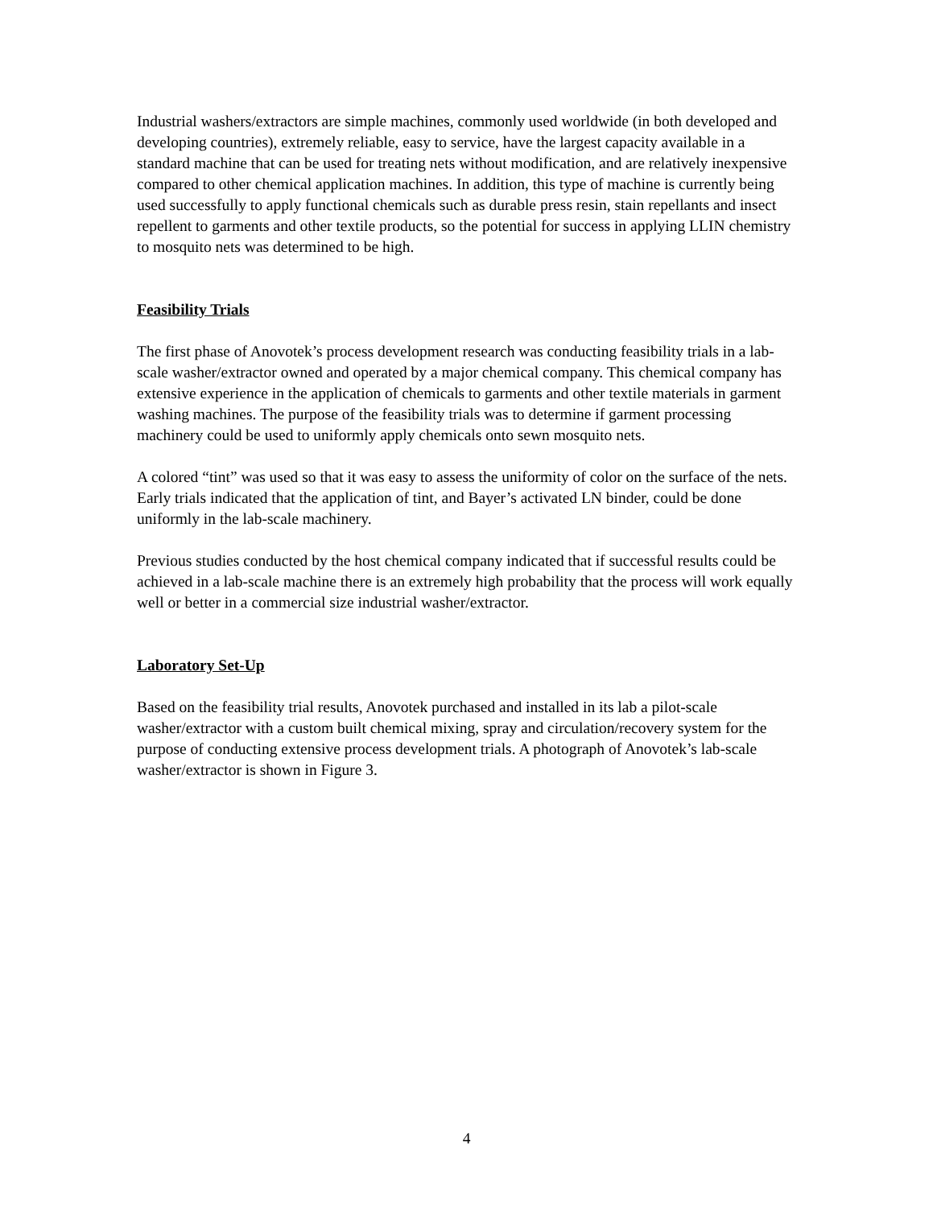Industrial washers/extractors are simple machines, commonly used worldwide (in both developed and developing countries), extremely reliable, easy to service, have the largest capacity available in a standard machine that can be used for treating nets without modification, and are relatively inexpensive compared to other chemical application machines. In addition, this type of machine is currently being used successfully to apply functional chemicals such as durable press resin, stain repellants and insect repellent to garments and other textile products, so the potential for success in applying LLIN chemistry to mosquito nets was determined to be high.
Feasibility Trials
The first phase of Anovotek’s process development research was conducting feasibility trials in a lab-scale washer/extractor owned and operated by a major chemical company. This chemical company has extensive experience in the application of chemicals to garments and other textile materials in garment washing machines. The purpose of the feasibility trials was to determine if garment processing machinery could be used to uniformly apply chemicals onto sewn mosquito nets.
A colored “tint” was used so that it was easy to assess the uniformity of color on the surface of the nets. Early trials indicated that the application of tint, and Bayer’s activated LN binder, could be done uniformly in the lab-scale machinery.
Previous studies conducted by the host chemical company indicated that if successful results could be achieved in a lab-scale machine there is an extremely high probability that the process will work equally well or better in a commercial size industrial washer/extractor.
Laboratory Set-Up
Based on the feasibility trial results, Anovotek purchased and installed in its lab a pilot-scale washer/extractor with a custom built chemical mixing, spray and circulation/recovery system for the purpose of conducting extensive process development trials. A photograph of Anovotek’s lab-scale washer/extractor is shown in Figure 3.
4